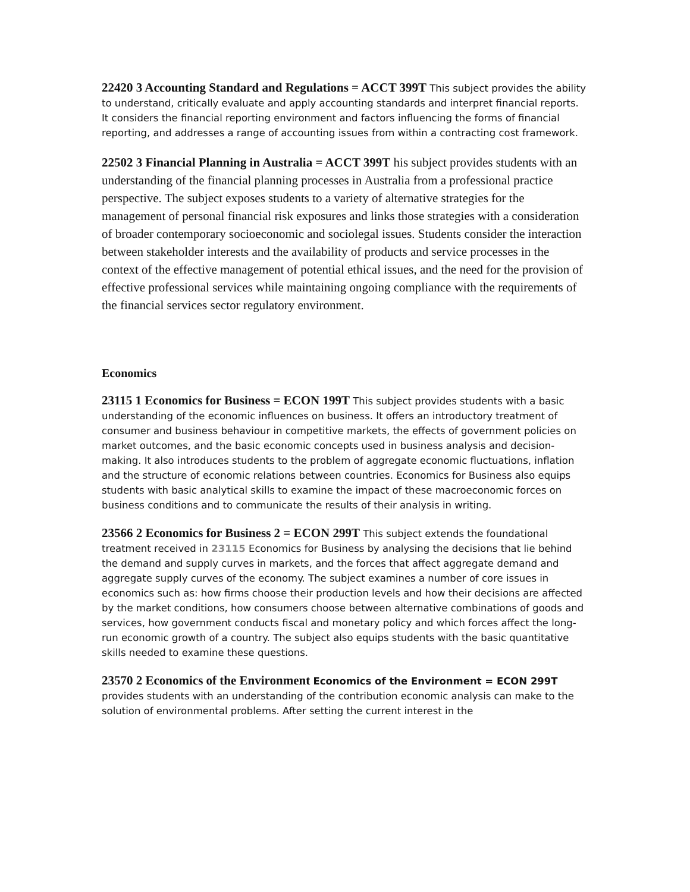22420 3 Accounting Standard and Regulations = ACCT 399T This subject provides the ability to understand, critically evaluate and apply accounting standards and interpret financial reports. It considers the financial reporting environment and factors influencing the forms of financial reporting, and addresses a range of accounting issues from within a contracting cost framework.
22502 3 Financial Planning in Australia = ACCT 399T his subject provides students with an understanding of the financial planning processes in Australia from a professional practice perspective. The subject exposes students to a variety of alternative strategies for the management of personal financial risk exposures and links those strategies with a consideration of broader contemporary socioeconomic and sociolegal issues. Students consider the interaction between stakeholder interests and the availability of products and service processes in the context of the effective management of potential ethical issues, and the need for the provision of effective professional services while maintaining ongoing compliance with the requirements of the financial services sector regulatory environment.
Economics
23115 1 Economics for Business = ECON 199T This subject provides students with a basic understanding of the economic influences on business. It offers an introductory treatment of consumer and business behaviour in competitive markets, the effects of government policies on market outcomes, and the basic economic concepts used in business analysis and decision-making. It also introduces students to the problem of aggregate economic fluctuations, inflation and the structure of economic relations between countries. Economics for Business also equips students with basic analytical skills to examine the impact of these macroeconomic forces on business conditions and to communicate the results of their analysis in writing.
23566 2 Economics for Business 2 = ECON 299T This subject extends the foundational treatment received in 23115 Economics for Business by analysing the decisions that lie behind the demand and supply curves in markets, and the forces that affect aggregate demand and aggregate supply curves of the economy. The subject examines a number of core issues in economics such as: how firms choose their production levels and how their decisions are affected by the market conditions, how consumers choose between alternative combinations of goods and services, how government conducts fiscal and monetary policy and which forces affect the long-run economic growth of a country. The subject also equips students with the basic quantitative skills needed to examine these questions.
23570 2 Economics of the Environment Economics of the Environment = ECON 299T provides students with an understanding of the contribution economic analysis can make to the solution of environmental problems. After setting the current interest in the